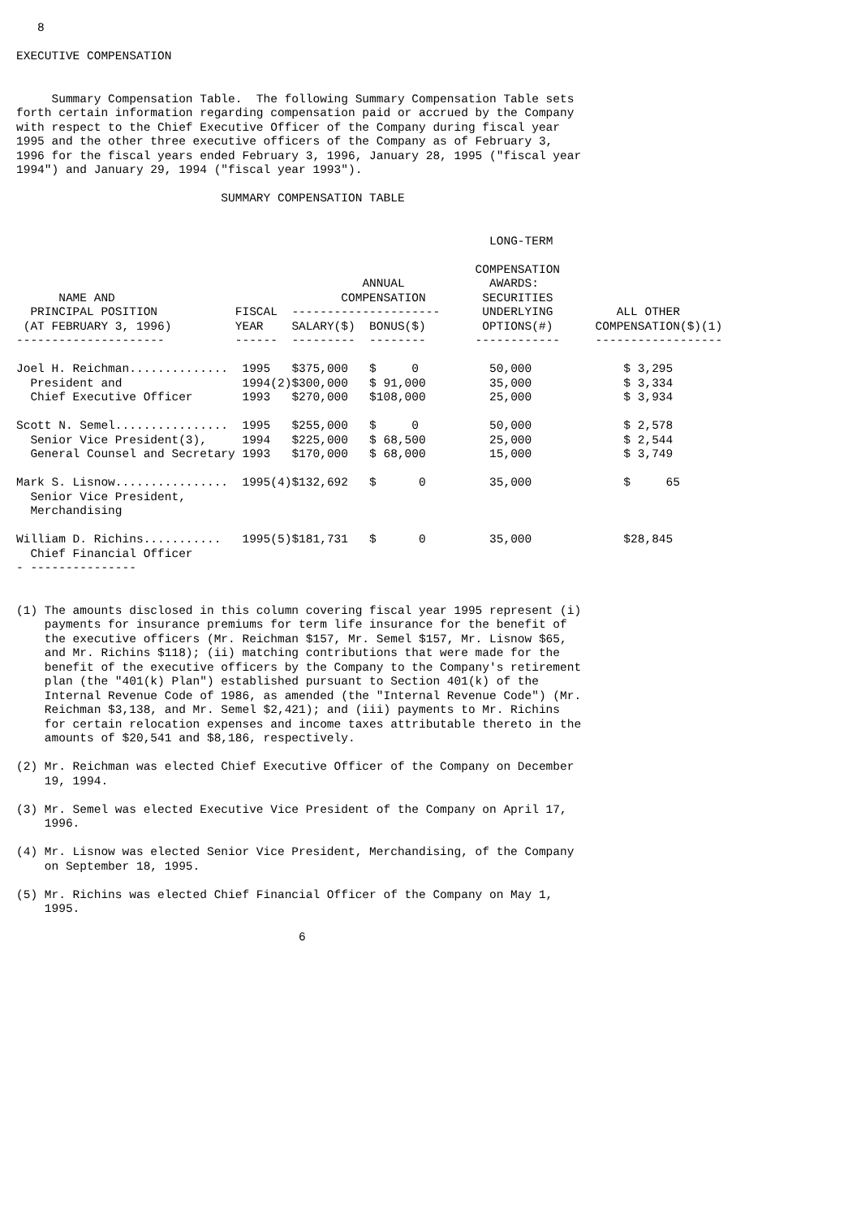8

EXECUTIVE COMPENSATION


     Summary Compensation Table.  The following Summary Compensation Table sets
forth certain information regarding compensation paid or accrued by the Company
with respect to the Chief Executive Officer of the Company during fiscal year
1995 and the other three executive officers of the Company as of February 3,
1996 for the fiscal years ended February 3, 1996, January 28, 1995 ("fiscal year
1994") and January 29, 1994 ("fiscal year 1993").

                             SUMMARY COMPENSATION TABLE
| | | | | LONG-TERM | |
| --- | --- | --- | --- | --- | --- |
| | | | | COMPENSATION | |
| | | ANNUAL | | AWARDS: | |
| NAME AND | | COMPENSATION | | SECURITIES | |
| PRINCIPAL POSITION | FISCAL | --------------------- | | UNDERLYING | ALL OTHER |
| (AT FEBRUARY 3, 1996) | YEAR | SALARY($) | BONUS($) | OPTIONS(#) | COMPENSATION($)(1) |
| --------------------- | ------ | --------- | -------- | ------------ | ------------------ |
| Joel H. Reichman.............. | 1995 | $375,000 | $ 0 | 50,000 | $ 3,295 |
| President and | 1994(2) | $300,000 | $ 91,000 | 35,000 | $ 3,334 |
| Chief Executive Officer | 1993 | $270,000 | $108,000 | 25,000 | $ 3,934 |
| Scott N. Semel................ | 1995 | $255,000 | $ 0 | 50,000 | $ 2,578 |
| Senior Vice President(3), | 1994 | $225,000 | $ 68,500 | 25,000 | $ 2,544 |
| General Counsel and Secretary | 1993 | $170,000 | $ 68,000 | 15,000 | $ 3,749 |
| Mark S. Lisnow................ | 1995(4) | $132,692 | $ 0 | 35,000 | $ 65 |
| Senior Vice President, | | | | | |
| Merchandising | | | | | |
| William D. Richins........... | 1995(5) | $181,731 | $ 0 | 35,000 | $28,845 |
| Chief Financial Officer | | | | | |
- ---------------


(1) The amounts disclosed in this column covering fiscal year 1995 represent (i)
    payments for insurance premiums for term life insurance for the benefit of
    the executive officers (Mr. Reichman $157, Mr. Semel $157, Mr. Lisnow $65,
    and Mr. Richins $118); (ii) matching contributions that were made for the
    benefit of the executive officers by the Company to the Company's retirement
    plan (the "401(k) Plan") established pursuant to Section 401(k) of the
    Internal Revenue Code of 1986, as amended (the "Internal Revenue Code") (Mr.
    Reichman $3,138, and Mr. Semel $2,421); and (iii) payments to Mr. Richins
    for certain relocation expenses and income taxes attributable thereto in the
    amounts of $20,541 and $8,186, respectively.

(2) Mr. Reichman was elected Chief Executive Officer of the Company on December
    19, 1994.

(3) Mr. Semel was elected Executive Vice President of the Company on April 17,
    1996.

(4) Mr. Lisnow was elected Senior Vice President, Merchandising, of the Company
    on September 18, 1995.

(5) Mr. Richins was elected Chief Financial Officer of the Company on May 1,
    1995.

                                        6